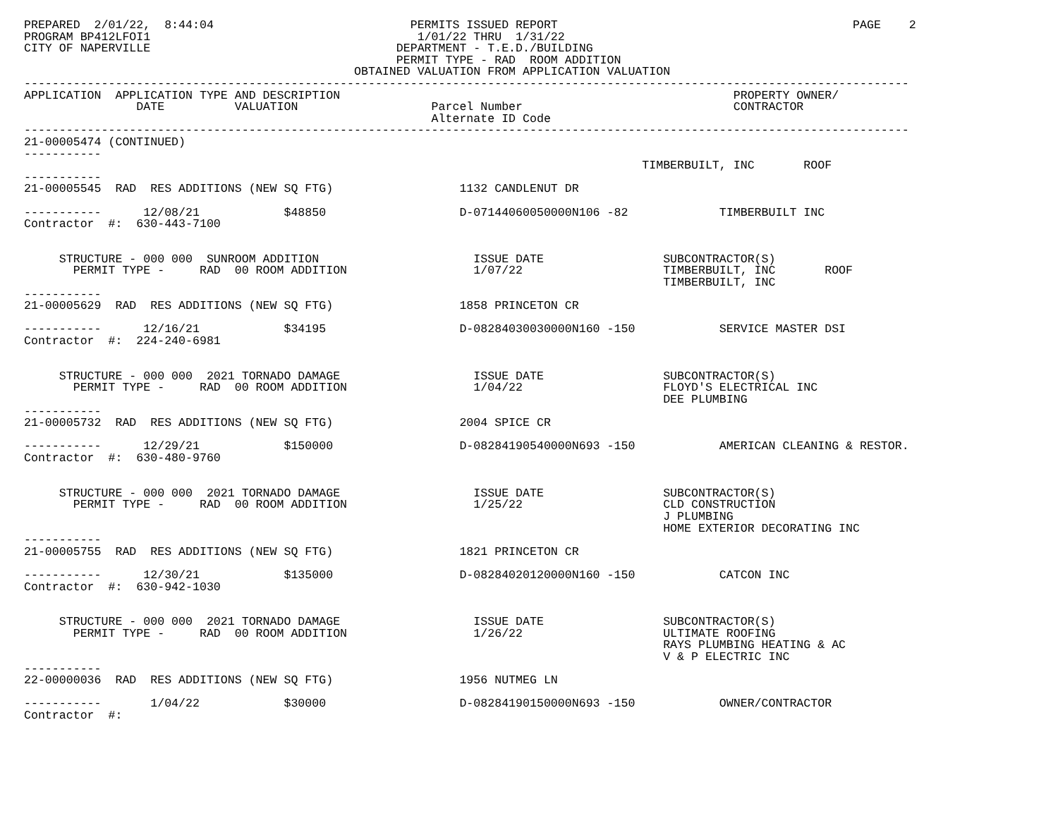PREPARED  2/01/22,  8:44:04                            PERMITS ISSUED REPORT                                          PAGE    2
PROGRAM BP412LFOI1                                      1/01/22 THRU  1/31/22
CITY OF NAPERVILLE                                   DEPARTMENT - T.E.D./BUILDING
                                                     PERMIT TYPE - RAD  ROOM ADDITION
                                               OBTAINED VALUATION FROM APPLICATION VALUATION
------------------------------------------------------------------------------------------------------------------------------
APPLICATION  APPLICATION TYPE AND DESCRIPTION                                                        PROPERTY OWNER/
                DATE          VALUATION                   Parcel Number                              CONTRACTOR
                                                          Alternate ID Code
------------------------------------------------------------------------------------------------------------------------------
21-00005474 (CONTINUED)
-----------
                                                                                        TIMBERBUILT, INC       ROOF
-----------
21-00005545  RAD  RES ADDITIONS (NEW SQ FTG)                  1132 CANDLENUT DR

-----------      12/08/21            $48850                   D-07144060050000N106 -82             TIMBERBUILT INC
Contractor  #:  630-443-7100


     STRUCTURE - 000 000  SUNROOM ADDITION                      ISSUE DATE                 SUBCONTRACTOR(S)
       PERMIT TYPE -     RAD  00 ROOM ADDITION                  1/07/22                    TIMBERBUILT, INC       ROOF
                                                                                           TIMBERBUILT, INC
-----------
21-00005629  RAD  RES ADDITIONS (NEW SQ FTG)                  1858 PRINCETON CR

-----------      12/16/21            $34195                   D-08284030030000N160 -150            SERVICE MASTER DSI
Contractor  #:  224-240-6981


     STRUCTURE - 000 000  2021 TORNADO DAMAGE                   ISSUE DATE                 SUBCONTRACTOR(S)
       PERMIT TYPE -     RAD  00 ROOM ADDITION                  1/04/22                    FLOYD'S ELECTRICAL INC
                                                                                           DEE PLUMBING
-----------
21-00005732  RAD  RES ADDITIONS (NEW SQ FTG)                  2004 SPICE CR

-----------      12/29/21            $150000                  D-08284190540000N693 -150            AMERICAN CLEANING & RESTOR.
Contractor  #:  630-480-9760


     STRUCTURE - 000 000  2021 TORNADO DAMAGE                   ISSUE DATE                 SUBCONTRACTOR(S)
       PERMIT TYPE -     RAD  00 ROOM ADDITION                  1/25/22                    CLD CONSTRUCTION
                                                                                           J PLUMBING
                                                                                           HOME EXTERIOR DECORATING INC
-----------
21-00005755  RAD  RES ADDITIONS (NEW SQ FTG)                  1821 PRINCETON CR

-----------      12/30/21            $135000                  D-08284020120000N160 -150            CATCON INC
Contractor  #:  630-942-1030


     STRUCTURE - 000 000  2021 TORNADO DAMAGE                   ISSUE DATE                 SUBCONTRACTOR(S)
       PERMIT TYPE -     RAD  00 ROOM ADDITION                  1/26/22                    ULTIMATE ROOFING
                                                                                           RAYS PLUMBING HEATING & AC
                                                                                           V & P ELECTRIC INC
-----------
22-00000036  RAD  RES ADDITIONS (NEW SQ FTG)                  1956 NUTMEG LN

-----------       1/04/22            $30000                   D-08284190150000N693 -150            OWNER/CONTRACTOR
Contractor  #: